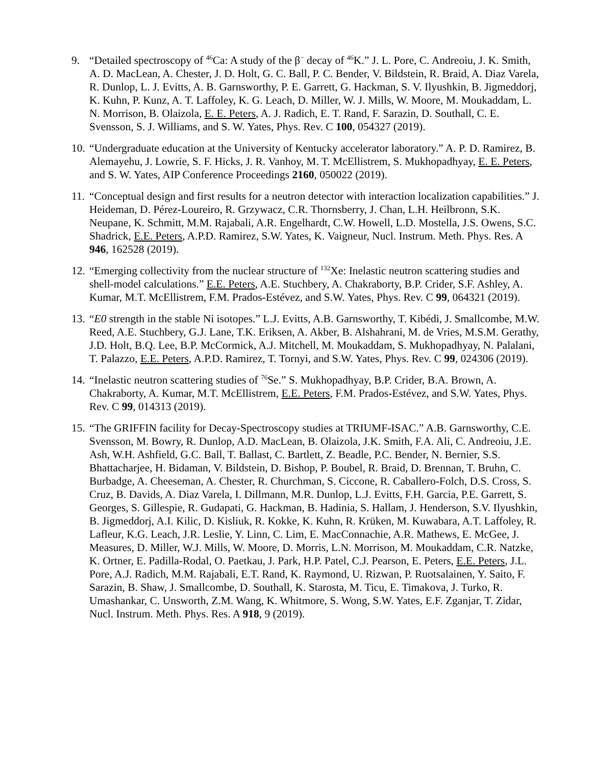9. “Detailed spectroscopy of <sup>46</sup>Ca: A study of the β<sup>−</sup> decay of <sup>46</sup>K.” J. L. Pore, C. Andreoiu, J. K. Smith, A. D. MacLean, A. Chester, J. D. Holt, G. C. Ball, P. C. Bender, V. Bildstein, R. Braid, A. Diaz Varela, R. Dunlop, L. J. Evitts, A. B. Garnsworthy, P. E. Garrett, G. Hackman, S. V. Ilyushkin, B. Jigmeddorj, K. Kuhn, P. Kunz, A. T. Laffoley, K. G. Leach, D. Miller, W. J. Mills, W. Moore, M. Moukaddam, L. N. Morrison, B. Olaizola, E. E. Peters, A. J. Radich, E. T. Rand, F. Sarazin, D. Southall, C. E. Svensson, S. J. Williams, and S. W. Yates, Phys. Rev. C 100, 054327 (2019).
10.
“Undergraduate education at the University of Kentucky accelerator laboratory.” A. P. D. Ramirez, B. Alemayehu, J. Lowrie, S. F. Hicks, J. R. Vanhoy, M. T. McEllistrem, S. Mukhopadhyay, E. E. Peters, and S. W. Yates, AIP Conference Proceedings 2160, 050022 (2019).
11.
“Conceptual design and first results for a neutron detector with interaction localization capabilities.” J. Heideman, D. Pérez-Loureiro, R. Grzywacz, C.R. Thornsberry, J. Chan, L.H. Heilbronn, S.K. Neupane, K. Schmitt, M.M. Rajabali, A.R. Engelhardt, C.W. Howell, L.D. Mostella, J.S. Owens, S.C. Shadrick, E.E. Peters, A.P.D. Ramirez, S.W. Yates, K. Vaigneur, Nucl. Instrum. Meth. Phys. Res. A 946, 162528 (2019).
12.
“Emerging collectivity from the nuclear structure of <sup>132</sup>Xe: Inelastic neutron scattering studies and shell-model calculations.” E.E. Peters, A.E. Stuchbery, A. Chakraborty, B.P. Crider, S.F. Ashley, A. Kumar, M.T. McEllistrem, F.M. Prados-Estévez, and S.W. Yates, Phys. Rev. C 99, 064321 (2019).
13.
“E0 strength in the stable Ni isotopes.” L.J. Evitts, A.B. Garnsworthy, T. Kibédi, J. Smallcombe, M.W. Reed, A.E. Stuchbery, G.J. Lane, T.K. Eriksen, A. Akber, B. Alshahrani, M. de Vries, M.S.M. Gerathy, J.D. Holt, B.Q. Lee, B.P. McCormick, A.J. Mitchell, M. Moukaddam, S. Mukhopadhyay, N. Palalani, T. Palazzo, E.E. Peters, A.P.D. Ramirez, T. Tornyi, and S.W. Yates, Phys. Rev. C 99, 024306 (2019).
14.
“Inelastic neutron scattering studies of <sup>76</sup>Se.” S. Mukhopadhyay, B.P. Crider, B.A. Brown, A. Chakraborty, A. Kumar, M.T. McEllistrem, E.E. Peters, F.M. Prados-Estévez, and S.W. Yates, Phys. Rev. C 99, 014313 (2019).
15.
“The GRIFFIN facility for Decay-Spectroscopy studies at TRIUMF-ISAC.” A.B. Garnsworthy, C.E. Svensson, M. Bowry, R. Dunlop, A.D. MacLean, B. Olaizola, J.K. Smith, F.A. Ali, C. Andreoiu, J.E. Ash, W.H. Ashfield, G.C. Ball, T. Ballast, C. Bartlett, Z. Beadle, P.C. Bender, N. Bernier, S.S. Bhattacharjee, H. Bidaman, V. Bildstein, D. Bishop, P. Boubel, R. Braid, D. Brennan, T. Bruhn, C. Burbadge, A. Cheeseman, A. Chester, R. Churchman, S. Ciccone, R. Caballero-Folch, D.S. Cross, S. Cruz, B. Davids, A. Diaz Varela, I. Dillmann, M.R. Dunlop, L.J. Evitts, F.H. Garcia, P.E. Garrett, S. Georges, S. Gillespie, R. Gudapati, G. Hackman, B. Hadinia, S. Hallam, J. Henderson, S.V. Ilyushkin, B. Jigmeddorj, A.I. Kilic, D. Kisliuk, R. Kokke, K. Kuhn, R. Krüken, M. Kuwabara, A.T. Laffoley, R. Lafleur, K.G. Leach, J.R. Leslie, Y. Linn, C. Lim, E. MacConnachie, A.R. Mathews, E. McGee, J. Measures, D. Miller, W.J. Mills, W. Moore, D. Morris, L.N. Morrison, M. Moukaddam, C.R. Natzke, K. Ortner, E. Padilla-Rodal, O. Paetkau, J. Park, H.P. Patel, C.J. Pearson, E. Peters, E.E. Peters, J.L. Pore, A.J. Radich, M.M. Rajabali, E.T. Rand, K. Raymond, U. Rizwan, P. Ruotsalainen, Y. Saito, F. Sarazin, B. Shaw, J. Smallcombe, D. Southall, K. Starosta, M. Ticu, E. Timakova, J. Turko, R. Umashankar, C. Unsworth, Z.M. Wang, K. Whitmore, S. Wong, S.W. Yates, E.F. Zganjar, T. Zidar, Nucl. Instrum. Meth. Phys. Res. A 918, 9 (2019).